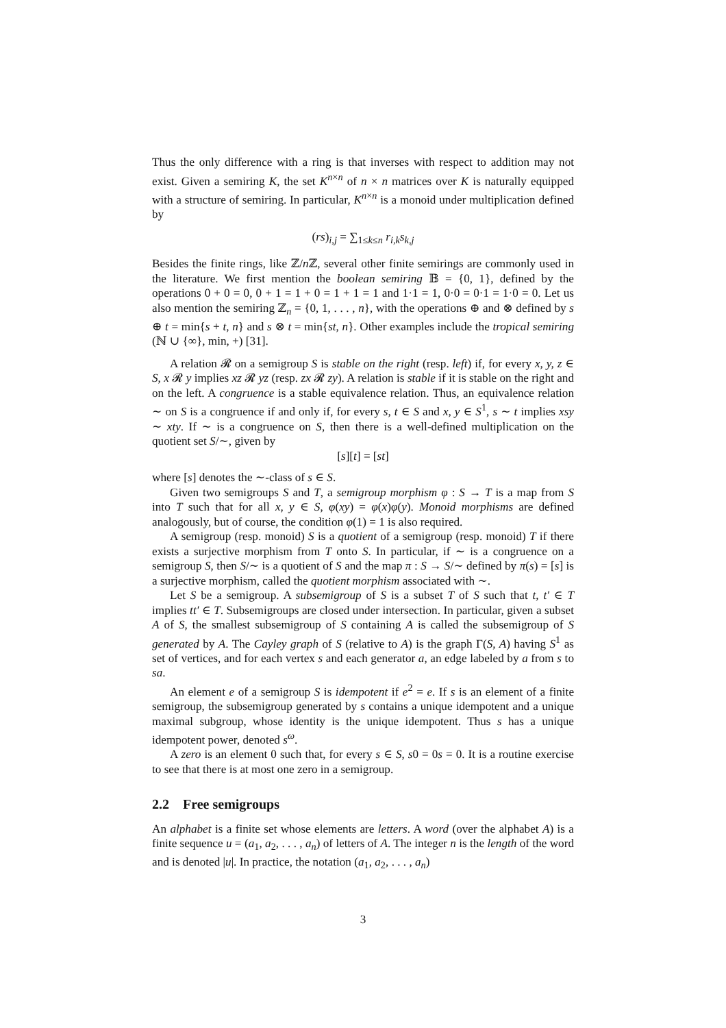Thus the only difference with a ring is that inverses with respect to addition may not exist. Given a semiring K, the set K<sup>n×n</sup> of n × n matrices over K is naturally equipped with a structure of semiring. In particular, K<sup>n×n</sup> is a monoid under multiplication defined by
(rs)<sub>i,j</sub> = ∑<sub>1≤k≤n</sub> r<sub>i,k</sub>s<sub>k,j</sub>
Besides the finite rings, like ℤ/n ℤ, several other finite semirings are commonly used in the literature. We first mention the boolean semiring 𝔹 = {0, 1}, defined by the operations 0 + 0 = 0, 0 + 1 = 1 + 0 = 1 + 1 = 1 and 1·1 = 1, 0·0 = 0·1 = 1·0 = 0. Let us also mention the semiring ℤ<sub>n</sub> = {0, 1, . . . , n}, with the operations ⊕ and ⊗ defined by s ⊕ t = min{s + t, n} and s ⊗ t = min{st, n}. Other examples include the tropical semiring (ℕ ∪ {∞}, min, +) [31].
A relation 𝓡 on a semigroup S is stable on the right (resp. left) if, for every x, y, z ∈ S, x 𝓡 y implies xz 𝓡 yz (resp. zx 𝓡 zy). A relation is stable if it is stable on the right and on the left. A congruence is a stable equivalence relation. Thus, an equivalence relation ∼ on S is a congruence if and only if, for every s, t ∈ S and x, y ∈ S<sup>1</sup>, s ∼ t implies xsy ∼ xty. If ∼ is a congruence on S, then there is a well-defined multiplication on the quotient set S/∼, given by
[s][t] = [st]
where [s] denotes the ∼-class of s ∈ S.
Given two semigroups S and T, a semigroup morphism φ : S → T is a map from S into T such that for all x, y ∈ S, φ(xy) = φ(x)φ(y). Monoid morphisms are defined analogously, but of course, the condition φ(1) = 1 is also required.
A semigroup (resp. monoid) S is a quotient of a semigroup (resp. monoid) T if there exists a surjective morphism from T onto S. In particular, if ∼ is a congruence on a semigroup S, then S/∼ is a quotient of S and the map π : S → S/∼ defined by π(s) = [s] is a surjective morphism, called the quotient morphism associated with ∼.
Let S be a semigroup. A subsemigroup of S is a subset T of S such that t, t′ ∈ T implies tt′ ∈ T. Subsemigroups are closed under intersection. In particular, given a subset A of S, the smallest subsemigroup of S containing A is called the subsemigroup of S generated by A. The Cayley graph of S (relative to A) is the graph Γ(S, A) having S<sup>1</sup> as set of vertices, and for each vertex s and each generator a, an edge labeled by a from s to sa.
An element e of a semigroup S is idempotent if e<sup>2</sup> = e. If s is an element of a finite semigroup, the subsemigroup generated by s contains a unique idempotent and a unique maximal subgroup, whose identity is the unique idempotent. Thus s has a unique idempotent power, denoted s<sup>ω</sup>.
A zero is an element 0 such that, for every s ∈ S, s0 = 0s = 0. It is a routine exercise to see that there is at most one zero in a semigroup.
2.2 Free semigroups
An alphabet is a finite set whose elements are letters. A word (over the alphabet A) is a finite sequence u = (a<sub>1</sub>, a<sub>2</sub>, . . . , a<sub>n</sub>) of letters of A. The integer n is the length of the word and is denoted |u|. In practice, the notation (a<sub>1</sub>, a<sub>2</sub>, . . . , a<sub>n</sub>)
3